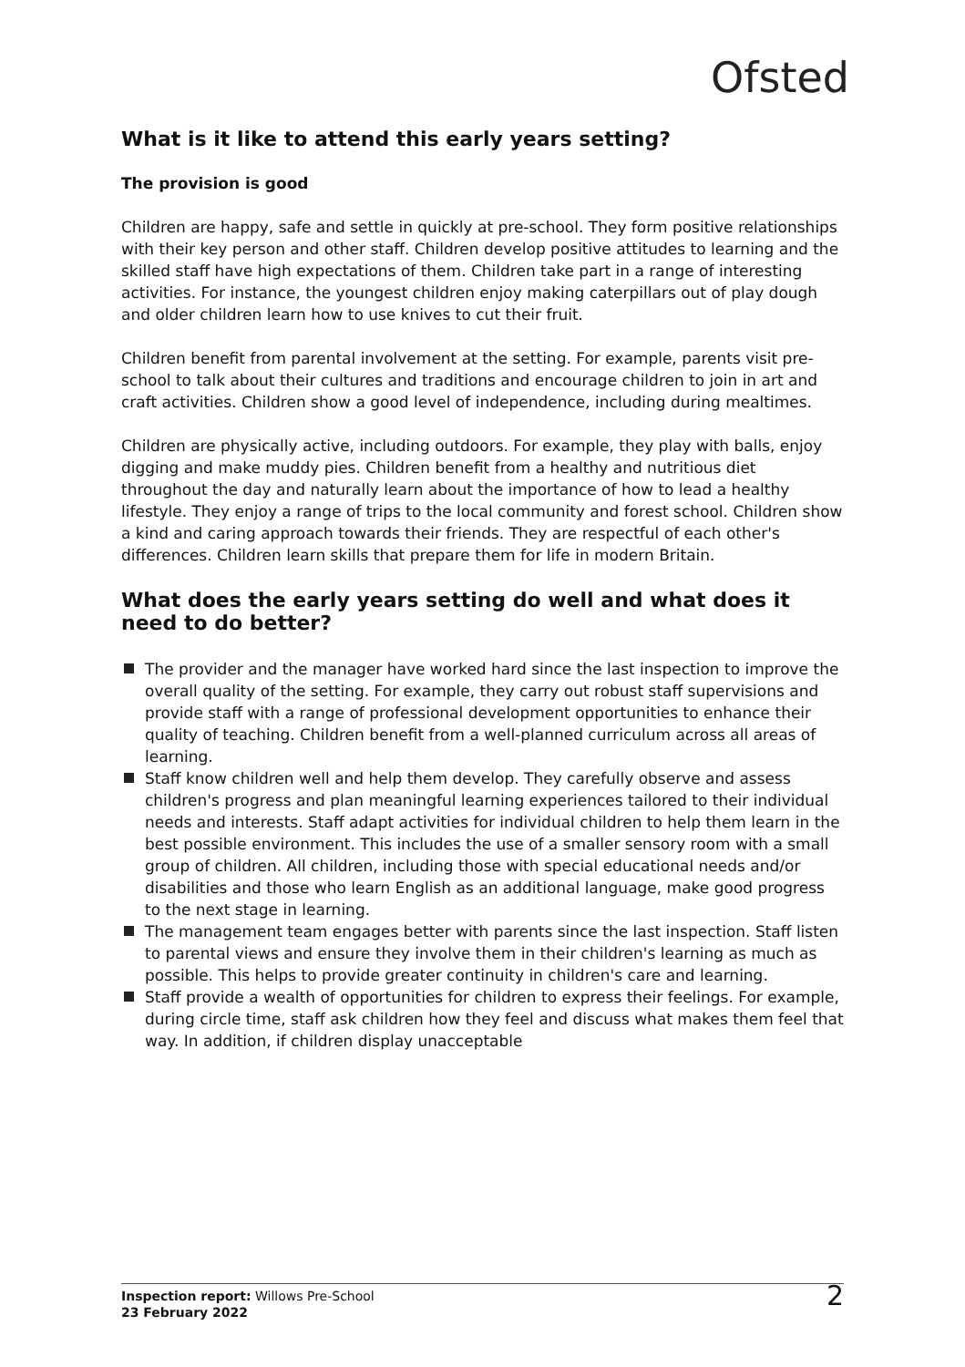Ofsted
What is it like to attend this early years setting?
The provision is good
Children are happy, safe and settle in quickly at pre-school. They form positive relationships with their key person and other staff. Children develop positive attitudes to learning and the skilled staff have high expectations of them. Children take part in a range of interesting activities. For instance, the youngest children enjoy making caterpillars out of play dough and older children learn how to use knives to cut their fruit.
Children benefit from parental involvement at the setting. For example, parents visit pre-school to talk about their cultures and traditions and encourage children to join in art and craft activities. Children show a good level of independence, including during mealtimes.
Children are physically active, including outdoors. For example, they play with balls, enjoy digging and make muddy pies. Children benefit from a healthy and nutritious diet throughout the day and naturally learn about the importance of how to lead a healthy lifestyle. They enjoy a range of trips to the local community and forest school. Children show a kind and caring approach towards their friends. They are respectful of each other's differences. Children learn skills that prepare them for life in modern Britain.
What does the early years setting do well and what does it need to do better?
The provider and the manager have worked hard since the last inspection to improve the overall quality of the setting. For example, they carry out robust staff supervisions and provide staff with a range of professional development opportunities to enhance their quality of teaching. Children benefit from a well-planned curriculum across all areas of learning.
Staff know children well and help them develop. They carefully observe and assess children's progress and plan meaningful learning experiences tailored to their individual needs and interests. Staff adapt activities for individual children to help them learn in the best possible environment. This includes the use of a smaller sensory room with a small group of children. All children, including those with special educational needs and/or disabilities and those who learn English as an additional language, make good progress to the next stage in learning.
The management team engages better with parents since the last inspection. Staff listen to parental views and ensure they involve them in their children's learning as much as possible. This helps to provide greater continuity in children's care and learning.
Staff provide a wealth of opportunities for children to express their feelings. For example, during circle time, staff ask children how they feel and discuss what makes them feel that way. In addition, if children display unacceptable
Inspection report: Willows Pre-School
23 February 2022
2